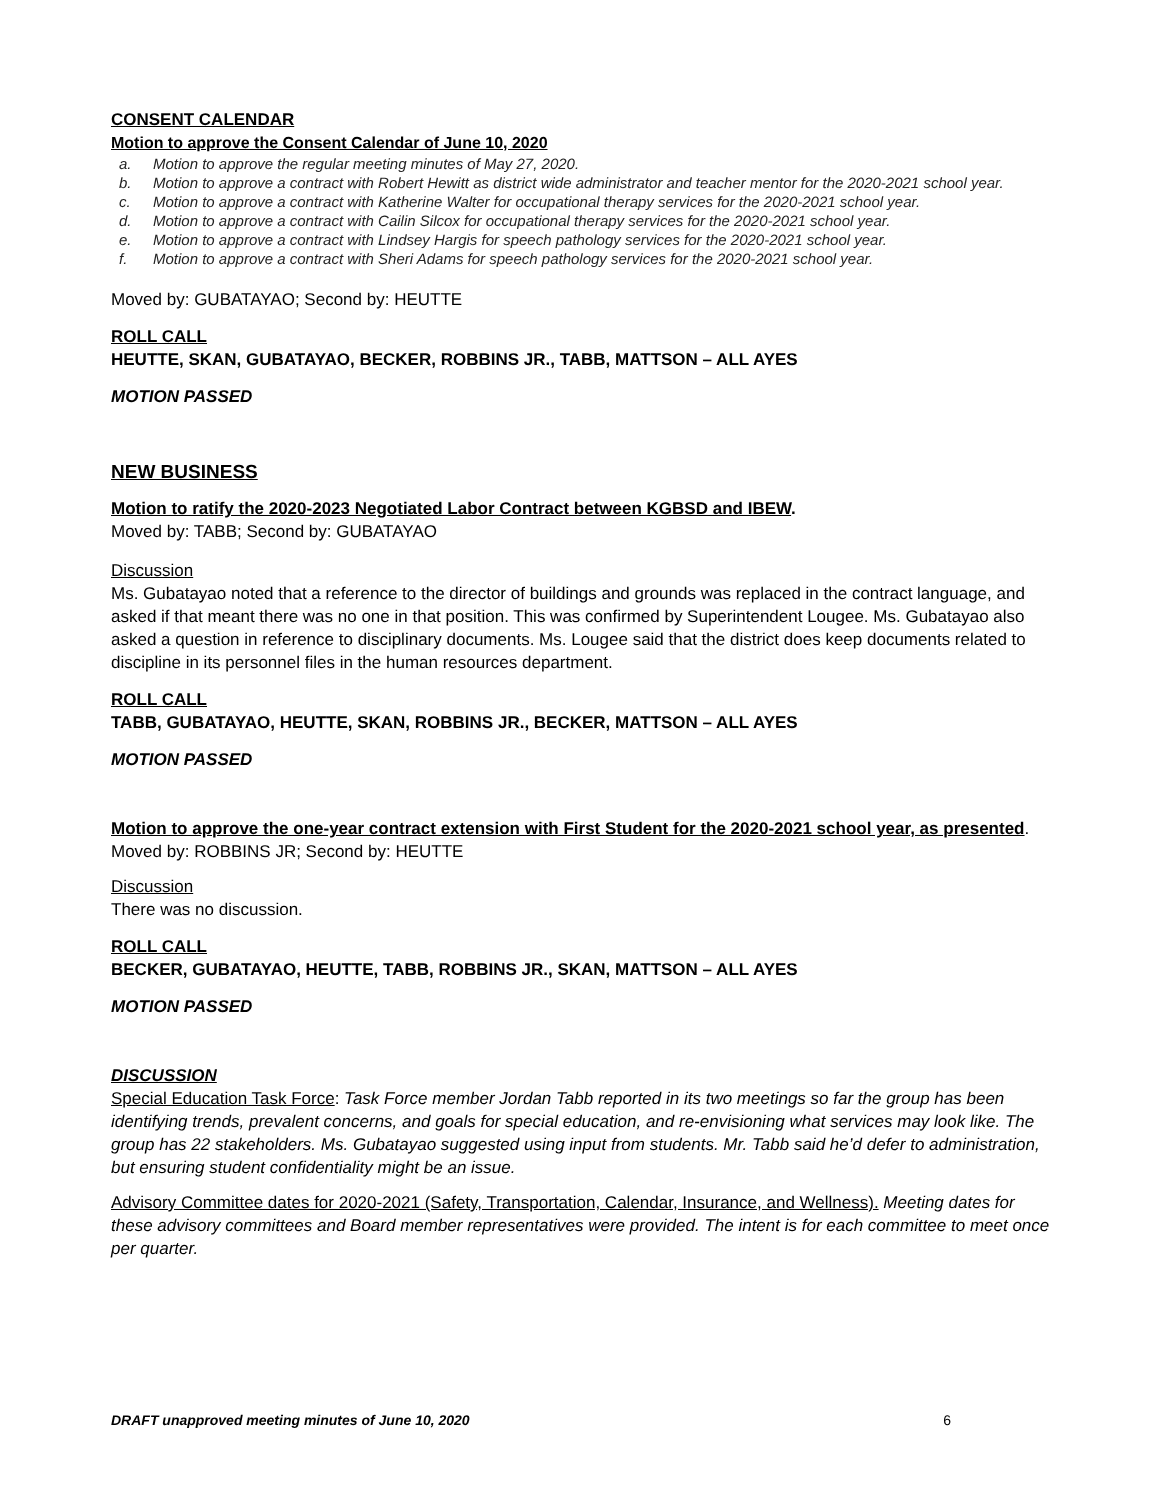CONSENT CALENDAR
Motion to approve the Consent Calendar of June 10, 2020
a. Motion to approve the regular meeting minutes of May 27, 2020.
b. Motion to approve a contract with Robert Hewitt as district wide administrator and teacher mentor for the 2020-2021 school year.
c. Motion to approve a contract with Katherine Walter for occupational therapy services for the 2020-2021 school year.
d. Motion to approve a contract with Cailin Silcox for occupational therapy services for the 2020-2021 school year.
e. Motion to approve a contract with Lindsey Hargis for speech pathology services for the 2020-2021 school year.
f. Motion to approve a contract with Sheri Adams for speech pathology services for the 2020-2021 school year.
Moved by: GUBATAYAO; Second by: HEUTTE
ROLL CALL
HEUTTE, SKAN, GUBATAYAO, BECKER, ROBBINS JR., TABB, MATTSON – ALL AYES
MOTION PASSED
NEW BUSINESS
Motion to ratify the 2020-2023 Negotiated Labor Contract between KGBSD and IBEW.
Moved by: TABB; Second by: GUBATAYAO
Discussion
Ms. Gubatayao noted that a reference to the director of buildings and grounds was replaced in the contract language, and asked if that meant there was no one in that position. This was confirmed by Superintendent Lougee. Ms. Gubatayao also asked a question in reference to disciplinary documents. Ms. Lougee said that the district does keep documents related to discipline in its personnel files in the human resources department.
ROLL CALL
TABB, GUBATAYAO, HEUTTE, SKAN, ROBBINS JR., BECKER, MATTSON – ALL AYES
MOTION PASSED
Motion to approve the one-year contract extension with First Student for the 2020-2021 school year, as presented.
Moved by: ROBBINS JR; Second by: HEUTTE
Discussion
There was no discussion.
ROLL CALL
BECKER, GUBATAYAO, HEUTTE, TABB, ROBBINS JR., SKAN, MATTSON – ALL AYES
MOTION PASSED
DISCUSSION
Special Education Task Force: Task Force member Jordan Tabb reported in its two meetings so far the group has been identifying trends, prevalent concerns, and goals for special education, and re-envisioning what services may look like. The group has 22 stakeholders. Ms. Gubatayao suggested using input from students. Mr. Tabb said he’d defer to administration, but ensuring student confidentiality might be an issue.
Advisory Committee dates for 2020-2021 (Safety, Transportation, Calendar, Insurance, and Wellness). Meeting dates for these advisory committees and Board member representatives were provided. The intent is for each committee to meet once per quarter.
DRAFT unapproved meeting minutes of June 10, 2020 6